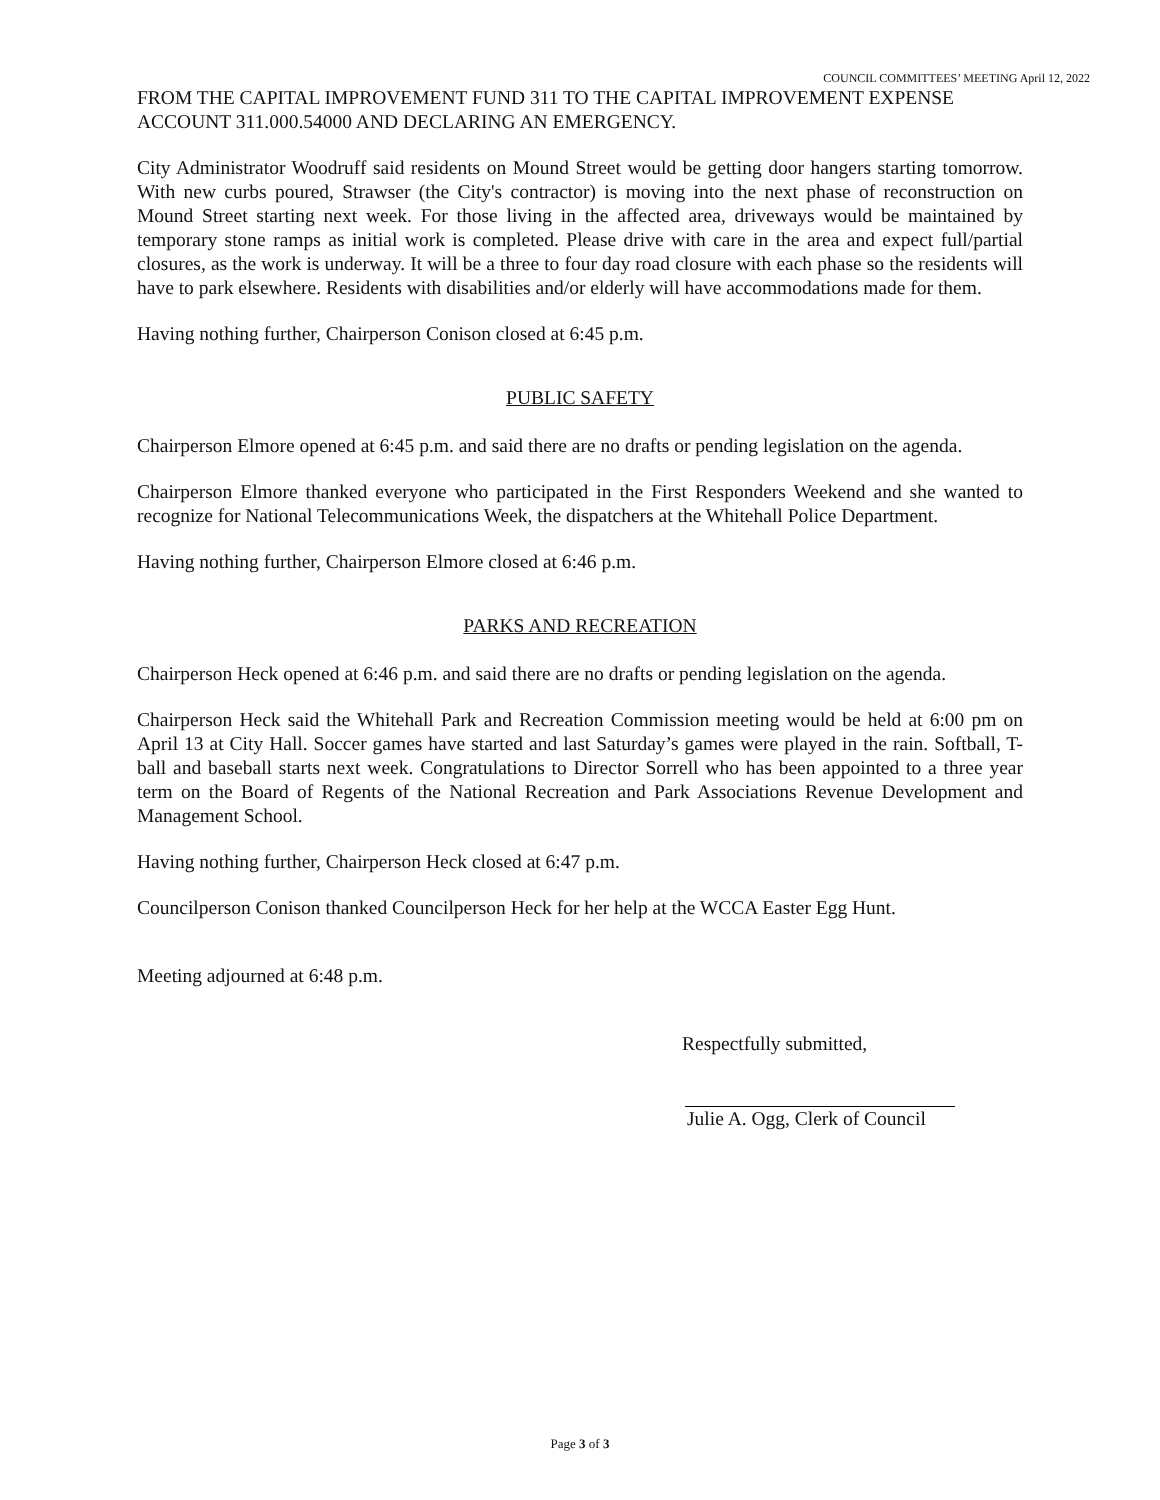COUNCIL COMMITTEES’ MEETING April 12, 2022
FROM THE CAPITAL IMPROVEMENT FUND 311 TO THE CAPITAL IMPROVEMENT EXPENSE ACCOUNT 311.000.54000 AND DECLARING AN EMERGENCY.
City Administrator Woodruff said residents on Mound Street would be getting door hangers starting tomorrow. With new curbs poured, Strawser (the City's contractor) is moving into the next phase of reconstruction on Mound Street starting next week. For those living in the affected area, driveways would be maintained by temporary stone ramps as initial work is completed. Please drive with care in the area and expect full/partial closures, as the work is underway. It will be a three to four day road closure with each phase so the residents will have to park elsewhere. Residents with disabilities and/or elderly will have accommodations made for them.
Having nothing further, Chairperson Conison closed at 6:45 p.m.
PUBLIC SAFETY
Chairperson Elmore opened at 6:45 p.m. and said there are no drafts or pending legislation on the agenda.
Chairperson Elmore thanked everyone who participated in the First Responders Weekend and she wanted to recognize for National Telecommunications Week, the dispatchers at the Whitehall Police Department.
Having nothing further, Chairperson Elmore closed at 6:46 p.m.
PARKS AND RECREATION
Chairperson Heck opened at 6:46 p.m. and said there are no drafts or pending legislation on the agenda.
Chairperson Heck said the Whitehall Park and Recreation Commission meeting would be held at 6:00 pm on April 13 at City Hall. Soccer games have started and last Saturday’s games were played in the rain. Softball, T-ball and baseball starts next week. Congratulations to Director Sorrell who has been appointed to a three year term on the Board of Regents of the National Recreation and Park Associations Revenue Development and Management School.
Having nothing further, Chairperson Heck closed at 6:47 p.m.
Councilperson Conison thanked Councilperson Heck for her help at the WCCA Easter Egg Hunt.
Meeting adjourned at 6:48 p.m.
Respectfully submitted,
Julie A. Ogg, Clerk of Council
Page 3 of 3